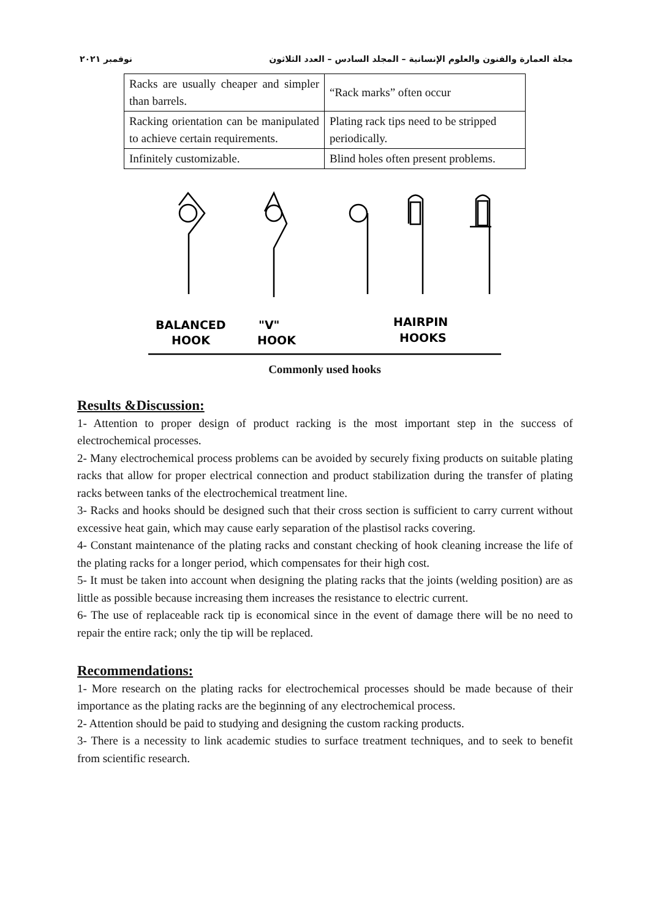مجلة العمارة والفنون والعلوم الإنسانية – المجلد السادس – العدد الثلاثون نوفمبر ٢٠٢١
| Racks are usually cheaper and simpler than barrels. | “Rack marks” often occur |
| Racking orientation can be manipulated to achieve certain requirements. | Plating rack tips need to be stripped periodically. |
| Infinitely customizable. | Blind holes often present problems. |
BALANCED
HOOK
"V"
HOOK
HAIRPIN
HOOKS
Commonly used hooks
Results &Discussion:
1- Attention to proper design of product racking is the most important step in the success of electrochemical processes.
2- Many electrochemical process problems can be avoided by securely fixing products on suitable plating racks that allow for proper electrical connection and product stabilization during the transfer of plating racks between tanks of the electrochemical treatment line.
3- Racks and hooks should be designed such that their cross section is sufficient to carry current without excessive heat gain, which may cause early separation of the plastisol racks covering.
4- Constant maintenance of the plating racks and constant checking of hook cleaning increase the life of the plating racks for a longer period, which compensates for their high cost.
5- It must be taken into account when designing the plating racks that the joints (welding position) are as little as possible because increasing them increases the resistance to electric current.
6- The use of replaceable rack tip is economical since in the event of damage there will be no need to repair the entire rack; only the tip will be replaced.
Recommendations:
1- More research on the plating racks for electrochemical processes should be made because of their importance as the plating racks are the beginning of any electrochemical process.
2- Attention should be paid to studying and designing the custom racking products.
3- There is a necessity to link academic studies to surface treatment techniques, and to seek to benefit from scientific research.